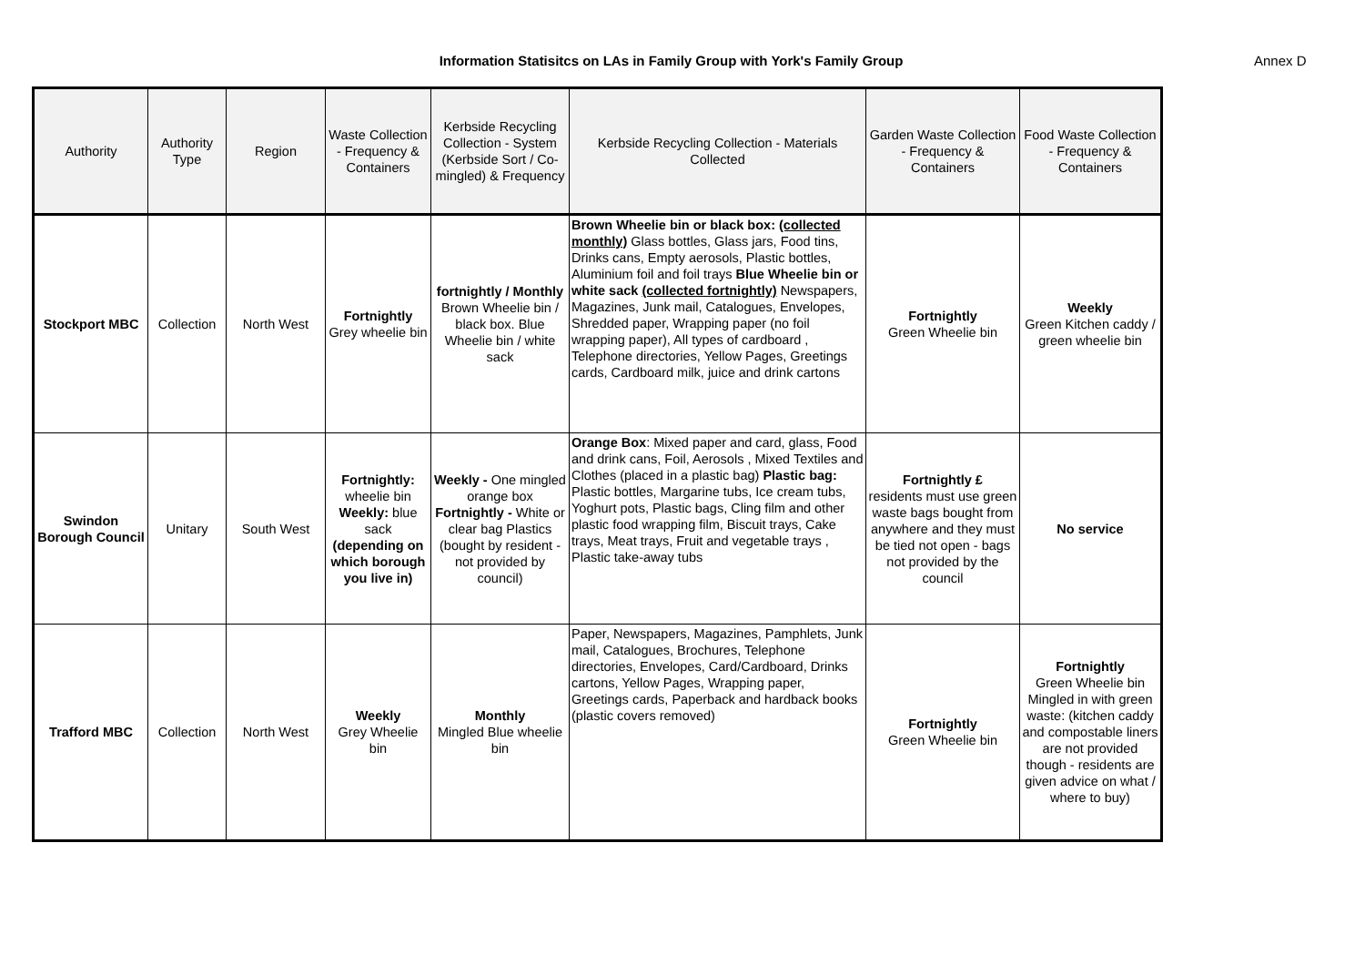Information Statisitcs on LAs in Family Group with York's Family Group Annex D
| Authority | Authority Type | Region | Waste Collection - Frequency & Containers | Kerbside Recycling Collection - System (Kerbside Sort / Co-mingled) & Frequency | Kerbside Recycling Collection - Materials Collected | Garden Waste Collection - Frequency & Containers | Food Waste Collection - Frequency & Containers |
| --- | --- | --- | --- | --- | --- | --- | --- |
| Stockport MBC | Collection | North West | Fortnightly Grey wheelie bin | fortnightly / Monthly Brown Wheelie bin / black box. Blue Wheelie bin / white sack | Brown Wheelie bin or black box: (collected monthly) Glass bottles, Glass jars, Food tins, Drinks cans, Empty aerosols, Plastic bottles, Aluminium foil and foil trays Blue Wheelie bin or white sack (collected fortnightly) Newspapers, Magazines, Junk mail, Catalogues, Envelopes, Shredded paper, Wrapping paper (no foil wrapping paper), All types of cardboard , Telephone directories, Yellow Pages, Greetings cards, Cardboard milk, juice and drink cartons | Fortnightly Green Wheelie bin | Weekly Green Kitchen caddy / green wheelie bin |
| Swindon Borough Council | Unitary | South West | Fortnightly: wheelie bin Weekly: blue sack (depending on which borough you live in) | Weekly - One mingled orange box Fortnightly - White or clear bag Plastics (bought by resident - not provided by council) | Orange Box : Mixed paper and card, glass, Food and drink cans, Foil, Aerosols , Mixed Textiles and Clothes (placed in a plastic bag) Plastic bag: Plastic bottles, Margarine tubs, Ice cream tubs, Yoghurt pots, Plastic bags, Cling film and other plastic food wrapping film, Biscuit trays, Cake trays, Meat trays, Fruit and vegetable trays , Plastic take-away tubs | Fortnightly £ residents must use green waste bags bought from anywhere and they must be tied not open - bags not provided by the council | No service |
| Trafford MBC | Collection | North West | Weekly Grey Wheelie bin | Monthly Mingled Blue wheelie bin | Paper, Newspapers, Magazines, Pamphlets, Junk mail, Catalogues, Brochures, Telephone directories, Envelopes, Card/Cardboard, Drinks cartons, Yellow Pages, Wrapping paper, Greetings cards, Paperback and hardback books (plastic covers removed) | Fortnightly Green Wheelie bin | Fortnightly Green Wheelie bin Mingled in with green waste: (kitchen caddy and compostable liners are not provided though - residents are given advice on what / where to buy) |